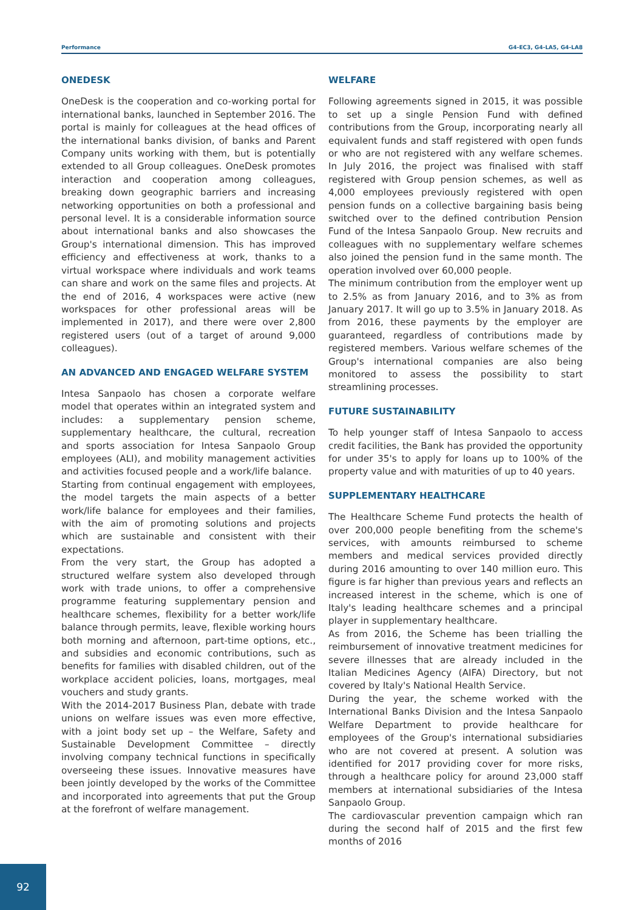Performance G4-EC3, G4-LA5, G4-LA8
ONEDESK
OneDesk is the cooperation and co-working portal for international banks, launched in September 2016. The portal is mainly for colleagues at the head offices of the international banks division, of banks and Parent Company units working with them, but is potentially extended to all Group colleagues. OneDesk promotes interaction and cooperation among colleagues, breaking down geographic barriers and increasing networking opportunities on both a professional and personal level. It is a considerable information source about international banks and also showcases the Group's international dimension. This has improved efficiency and effectiveness at work, thanks to a virtual workspace where individuals and work teams can share and work on the same files and projects. At the end of 2016, 4 workspaces were active (new workspaces for other professional areas will be implemented in 2017), and there were over 2,800 registered users (out of a target of around 9,000 colleagues).
AN ADVANCED AND ENGAGED WELFARE SYSTEM
Intesa Sanpaolo has chosen a corporate welfare model that operates within an integrated system and includes: a supplementary pension scheme, supplementary healthcare, the cultural, recreation and sports association for Intesa Sanpaolo Group employees (ALI), and mobility management activities and activities focused people and a work/life balance.
Starting from continual engagement with employees, the model targets the main aspects of a better work/life balance for employees and their families, with the aim of promoting solutions and projects which are sustainable and consistent with their expectations.
From the very start, the Group has adopted a structured welfare system also developed through work with trade unions, to offer a comprehensive programme featuring supplementary pension and healthcare schemes, flexibility for a better work/life balance through permits, leave, flexible working hours both morning and afternoon, part-time options, etc., and subsidies and economic contributions, such as benefits for families with disabled children, out of the workplace accident policies, loans, mortgages, meal vouchers and study grants.
With the 2014-2017 Business Plan, debate with trade unions on welfare issues was even more effective, with a joint body set up – the Welfare, Safety and Sustainable Development Committee – directly involving company technical functions in specifically overseeing these issues. Innovative measures have been jointly developed by the works of the Committee and incorporated into agreements that put the Group at the forefront of welfare management.
WELFARE
Following agreements signed in 2015, it was possible to set up a single Pension Fund with defined contributions from the Group, incorporating nearly all equivalent funds and staff registered with open funds or who are not registered with any welfare schemes. In July 2016, the project was finalised with staff registered with Group pension schemes, as well as 4,000 employees previously registered with open pension funds on a collective bargaining basis being switched over to the defined contribution Pension Fund of the Intesa Sanpaolo Group. New recruits and colleagues with no supplementary welfare schemes also joined the pension fund in the same month. The operation involved over 60,000 people.
The minimum contribution from the employer went up to 2.5% as from January 2016, and to 3% as from January 2017. It will go up to 3.5% in January 2018. As from 2016, these payments by the employer are guaranteed, regardless of contributions made by registered members. Various welfare schemes of the Group's international companies are also being monitored to assess the possibility to start streamlining processes.
FUTURE SUSTAINABILITY
To help younger staff of Intesa Sanpaolo to access credit facilities, the Bank has provided the opportunity for under 35's to apply for loans up to 100% of the property value and with maturities of up to 40 years.
SUPPLEMENTARY HEALTHCARE
The Healthcare Scheme Fund protects the health of over 200,000 people benefiting from the scheme's services, with amounts reimbursed to scheme members and medical services provided directly during 2016 amounting to over 140 million euro. This figure is far higher than previous years and reflects an increased interest in the scheme, which is one of Italy's leading healthcare schemes and a principal player in supplementary healthcare.
As from 2016, the Scheme has been trialling the reimbursement of innovative treatment medicines for severe illnesses that are already included in the Italian Medicines Agency (AIFA) Directory, but not covered by Italy's National Health Service.
During the year, the scheme worked with the International Banks Division and the Intesa Sanpaolo Welfare Department to provide healthcare for employees of the Group's international subsidiaries who are not covered at present. A solution was identified for 2017 providing cover for more risks, through a healthcare policy for around 23,000 staff members at international subsidiaries of the Intesa Sanpaolo Group.
The cardiovascular prevention campaign which ran during the second half of 2015 and the first few months of 2016
92